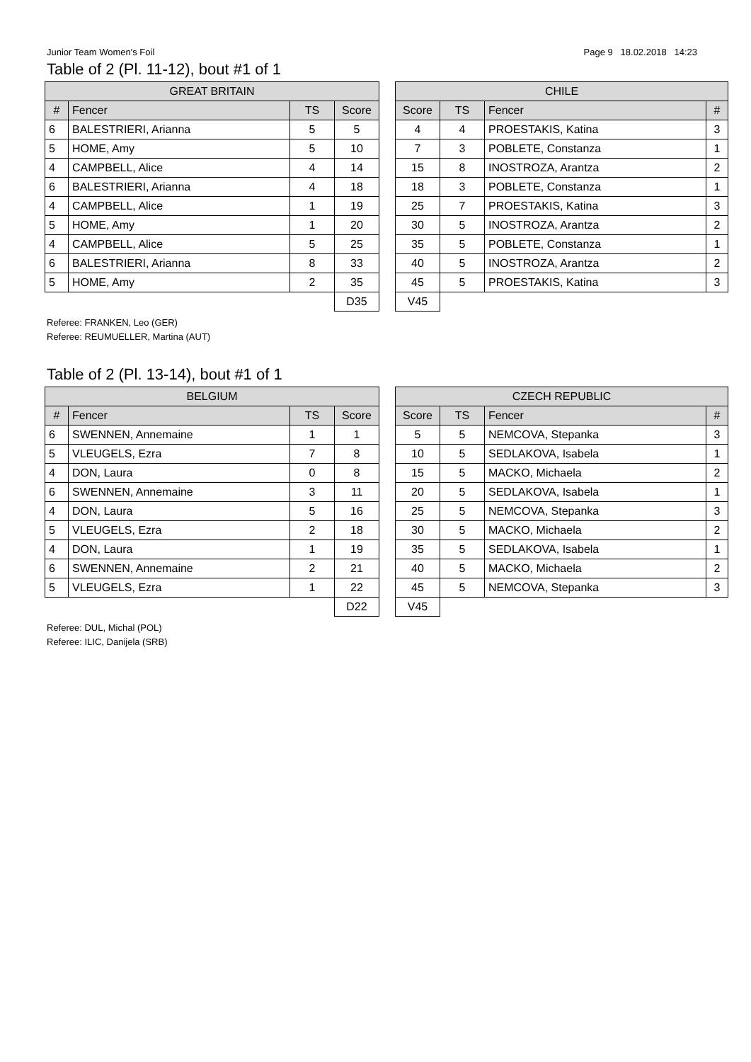Junior Team Women's Foil Page 9 18.02.2018 14:23
Table of 2 (Pl. 11-12), bout #1 of 1
| GREAT BRITAIN | | | | | CHILE | | | |
| # | Fencer | TS | Score | | Score | TS | Fencer | # |
| 6 | BALESTRIERI, Arianna | 5 | 5 | | 4 | 4 | PROESTAKIS, Katina | 3 |
| 5 | HOME, Amy | 5 | 10 | | 7 | 3 | POBLETE, Constanza | 1 |
| 4 | CAMPBELL, Alice | 4 | 14 | | 15 | 8 | INOSTROZA, Arantza | 2 |
| 6 | BALESTRIERI, Arianna | 4 | 18 | | 18 | 3 | POBLETE, Constanza | 1 |
| 4 | CAMPBELL, Alice | 1 | 19 | | 25 | 7 | PROESTAKIS, Katina | 3 |
| 5 | HOME, Amy | 1 | 20 | | 30 | 5 | INOSTROZA, Arantza | 2 |
| 4 | CAMPBELL, Alice | 5 | 25 | | 35 | 5 | POBLETE, Constanza | 1 |
| 6 | BALESTRIERI, Arianna | 8 | 33 | | 40 | 5 | INOSTROZA, Arantza | 2 |
| 5 | HOME, Amy | 2 | 35 | | 45 | 5 | PROESTAKIS, Katina | 3 |
| | | | D35 | | V45 | | | |
Referee: FRANKEN, Leo (GER)
Referee: REUMUELLER, Martina (AUT)
Table of 2 (Pl. 13-14), bout #1 of 1
| BELGIUM | | | | | CZECH REPUBLIC | | | |
| # | Fencer | TS | Score | | Score | TS | Fencer | # |
| 6 | SWENNEN, Annemaine | 1 | 1 | | 5 | 5 | NEMCOVA, Stepanka | 3 |
| 5 | VLEUGELS, Ezra | 7 | 8 | | 10 | 5 | SEDLAKOVA, Isabela | 1 |
| 4 | DON, Laura | 0 | 8 | | 15 | 5 | MACKO, Michaela | 2 |
| 6 | SWENNEN, Annemaine | 3 | 11 | | 20 | 5 | SEDLAKOVA, Isabela | 1 |
| 4 | DON, Laura | 5 | 16 | | 25 | 5 | NEMCOVA, Stepanka | 3 |
| 5 | VLEUGELS, Ezra | 2 | 18 | | 30 | 5 | MACKO, Michaela | 2 |
| 4 | DON, Laura | 1 | 19 | | 35 | 5 | SEDLAKOVA, Isabela | 1 |
| 6 | SWENNEN, Annemaine | 2 | 21 | | 40 | 5 | MACKO, Michaela | 2 |
| 5 | VLEUGELS, Ezra | 1 | 22 | | 45 | 5 | NEMCOVA, Stepanka | 3 |
| | | | D22 | | V45 | | | |
Referee: DUL, Michal (POL)
Referee: ILIC, Danijela (SRB)